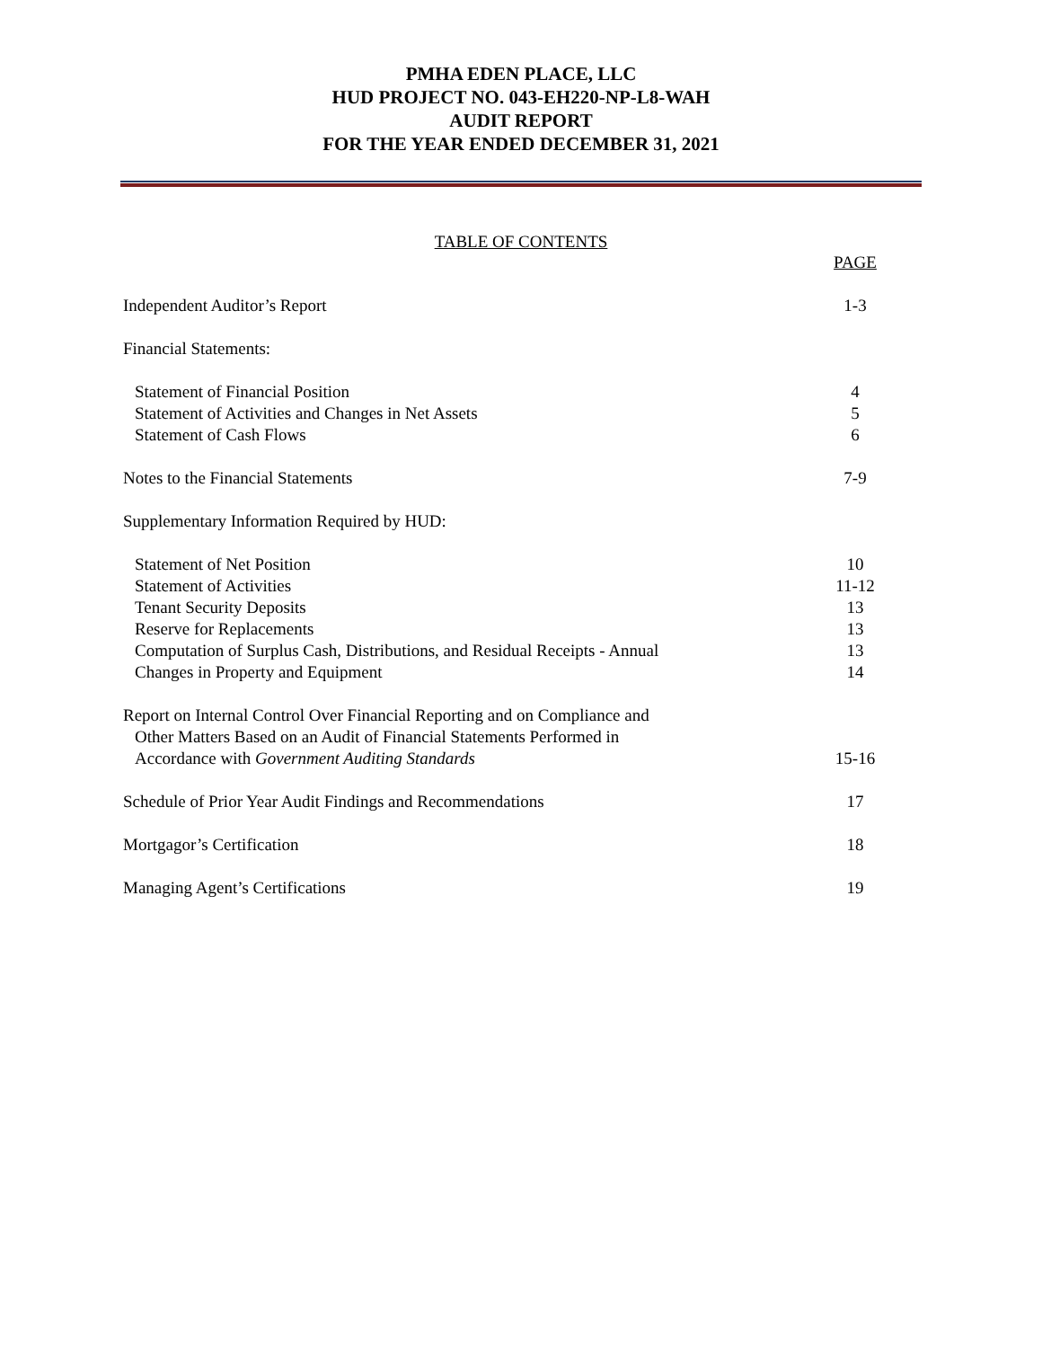PMHA EDEN PLACE, LLC
HUD PROJECT NO. 043-EH220-NP-L8-WAH
AUDIT REPORT
FOR THE YEAR ENDED DECEMBER 31, 2021
TABLE OF CONTENTS
PAGE
Independent Auditor’s Report 1-3
Financial Statements:
Statement of Financial Position 4
Statement of Activities and Changes in Net Assets 5
Statement of Cash Flows 6
Notes to the Financial Statements 7-9
Supplementary Information Required by HUD:
Statement of Net Position 10
Statement of Activities 11-12
Tenant Security Deposits 13
Reserve for Replacements 13
Computation of Surplus Cash, Distributions, and Residual Receipts - Annual 13
Changes in Property and Equipment 14
Report on Internal Control Over Financial Reporting and on Compliance and
Other Matters Based on an Audit of Financial Statements Performed in
Accordance with Government Auditing Standards 15-16
Schedule of Prior Year Audit Findings and Recommendations 17
Mortgagor’s Certification 18
Managing Agent’s Certifications 19